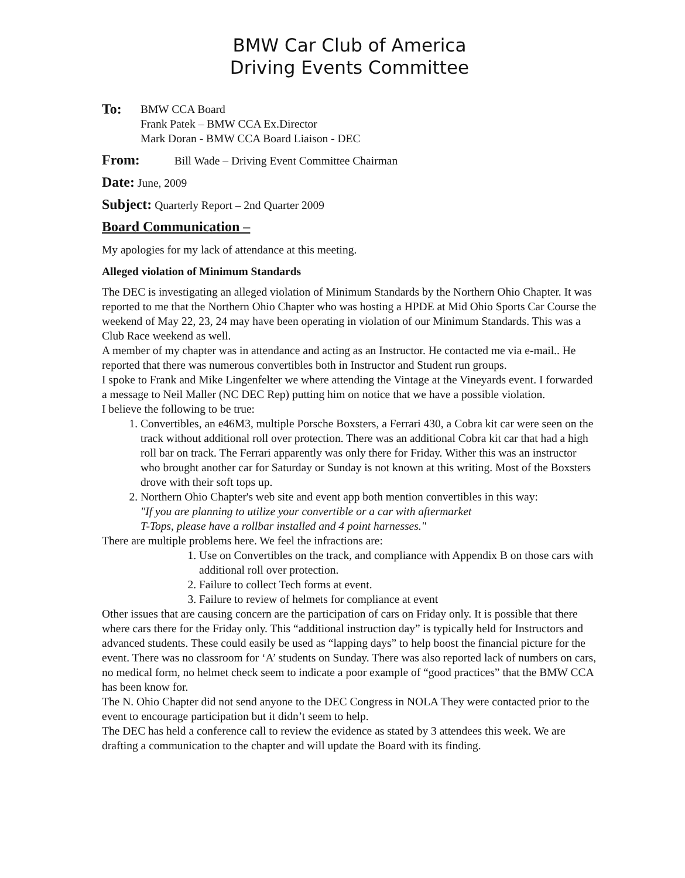BMW Car Club of America
Driving Events Committee
To: BMW CCA Board
Frank Patek – BMW CCA Ex.Director
Mark Doran - BMW CCA Board Liaison - DEC
From: Bill Wade – Driving Event Committee Chairman
Date: June, 2009
Subject: Quarterly Report – 2nd Quarter 2009
Board Communication –
My apologies for my lack of attendance at this meeting.
Alleged violation of Minimum Standards
The DEC is investigating an alleged violation of Minimum Standards by the Northern Ohio Chapter. It was reported to me that the Northern Ohio Chapter who was hosting a HPDE at Mid Ohio Sports Car Course the weekend of May 22, 23, 24 may have been operating in violation of our Minimum Standards. This was a Club Race weekend as well.
A member of my chapter was in attendance and acting as an Instructor. He contacted me via e-mail.. He reported that there was numerous convertibles both in Instructor and Student run groups.
I spoke to Frank and Mike Lingenfelter we where attending the Vintage at the Vineyards event. I forwarded a message to Neil Maller (NC DEC Rep) putting him on notice that we have a possible violation.
I believe the following to be true:
1. Convertibles, an e46M3, multiple Porsche Boxsters, a Ferrari 430, a Cobra kit car were seen on the track without additional roll over protection. There was an additional Cobra kit car that had a high roll bar on track. The Ferrari apparently was only there for Friday. Wither this was an instructor who brought another car for Saturday or Sunday is not known at this writing. Most of the Boxsters drove with their soft tops up.
2. Northern Ohio Chapter's web site and event app both mention convertibles in this way:
"If you are planning to utilize your convertible or a car with aftermarket
T-Tops, please have a rollbar installed and 4 point harnesses."
There are multiple problems here. We feel the infractions are:
1. Use on Convertibles on the track, and compliance with Appendix B on those cars with additional roll over protection.
2. Failure to collect Tech forms at event.
3. Failure to review of helmets for compliance at event
Other issues that are causing concern are the participation of cars on Friday only. It is possible that there where cars there for the Friday only. This “additional instruction day” is typically held for Instructors and advanced students. These could easily be used as “lapping days” to help boost the financial picture for the event. There was no classroom for ‘A’ students on Sunday. There was also reported lack of numbers on cars, no medical form, no helmet check seem to indicate a poor example of “good practices” that the BMW CCA has been know for.
The N. Ohio Chapter did not send anyone to the DEC Congress in NOLA They were contacted prior to the event to encourage participation but it didn’t seem to help.
The DEC has held a conference call to review the evidence as stated by 3 attendees this week. We are drafting a communication to the chapter and will update the Board with its finding.